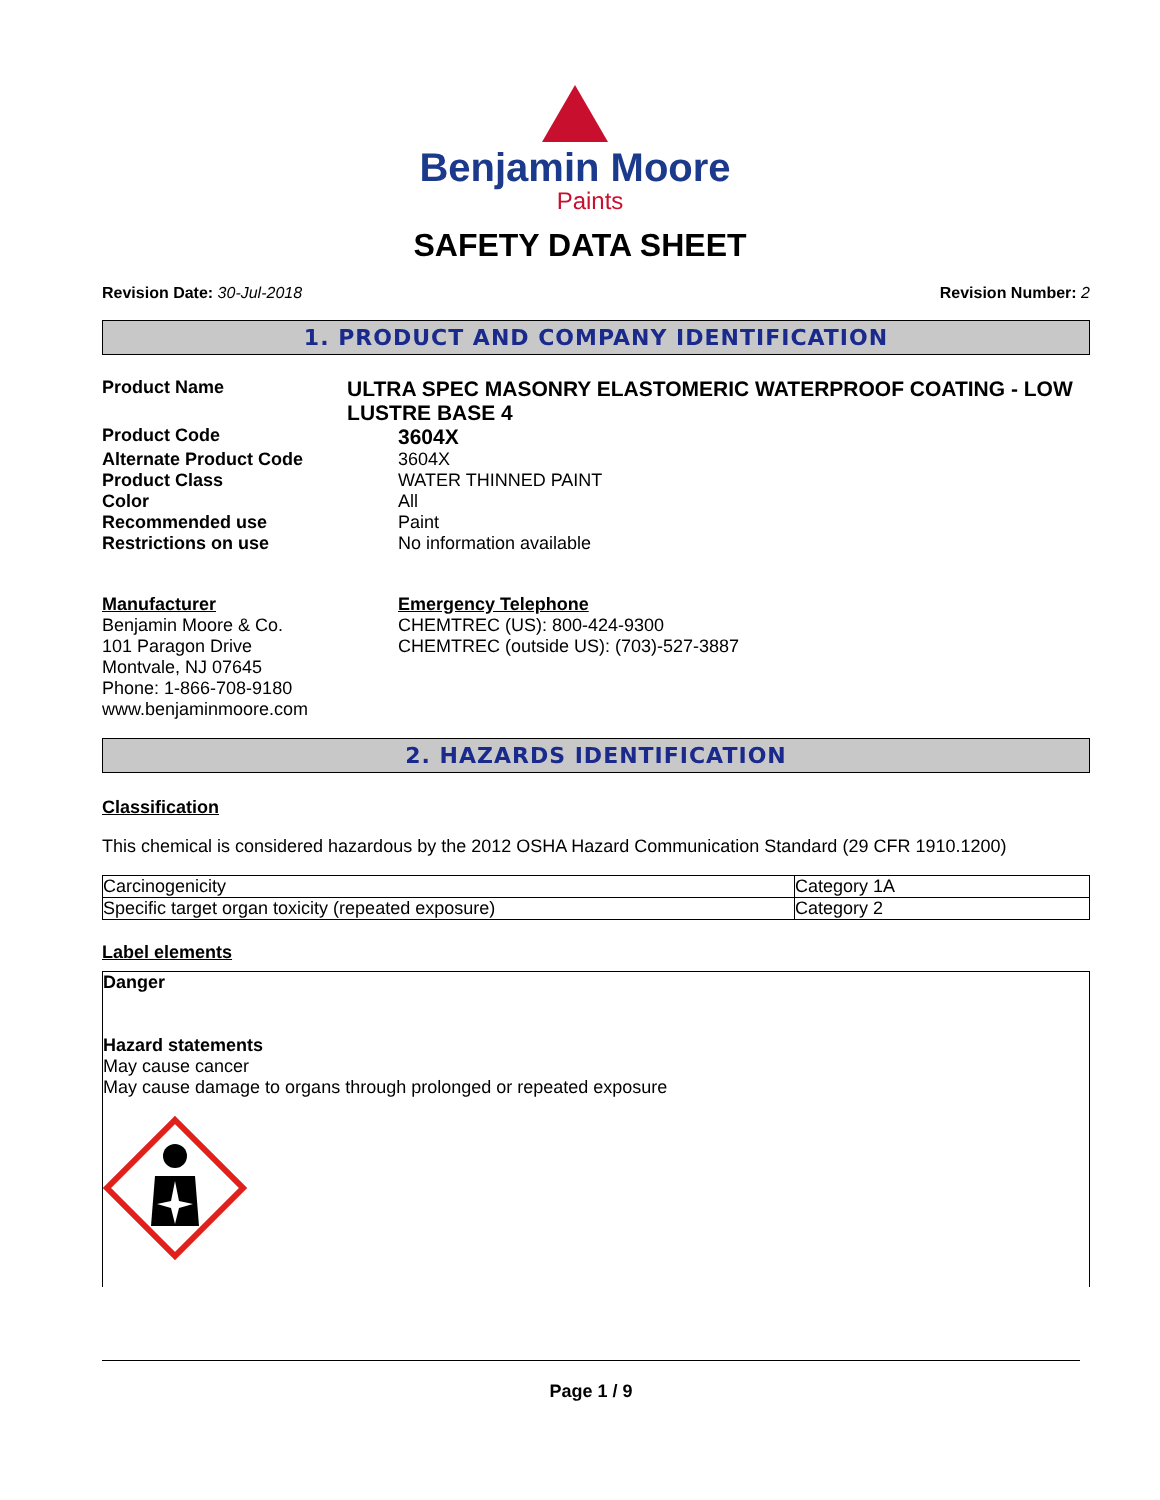Benjamin Moore
Paints
SAFETY DATA SHEET
Revision Date: 30-Jul-2018 Revision Number: 2
1. PRODUCT AND COMPANY IDENTIFICATION
Product Name
ULTRA SPEC MASONRY ELASTOMERIC WATERPROOF COATING - LOW LUSTRE BASE 4
Product Code
3604X
Alternate Product Code 3604X
Product Class WATER THINNED PAINT
Color All
Recommended use Paint
Restrictions on use No information available
Manufacturer
Benjamin Moore & Co.
101 Paragon Drive
Montvale, NJ 07645
Phone: 1-866-708-9180
www.benjaminmoore.com
Emergency Telephone
CHEMTREC (US): 800-424-9300
CHEMTREC (outside US): (703)-527-3887
2. HAZARDS IDENTIFICATION
Classification
This chemical is considered hazardous by the 2012 OSHA Hazard Communication Standard (29 CFR 1910.1200)
| Carcinogenicity | Category 1A |
| Specific target organ toxicity (repeated exposure) | Category 2 |
Label elements
Danger
Hazard statements
May cause cancer
May cause damage to organs through prolonged or repeated exposure
Page 1 / 9